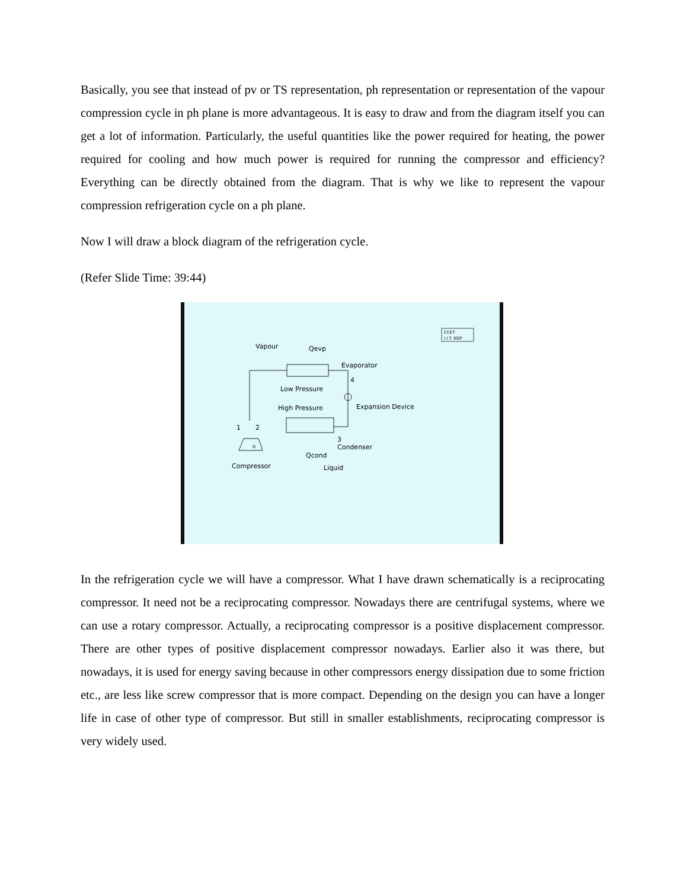Basically, you see that instead of pv or TS representation, ph representation or representation of the vapour compression cycle in ph plane is more advantageous. It is easy to draw and from the diagram itself you can get a lot of information. Particularly, the useful quantities like the power required for heating, the power required for cooling and how much power is required for running the compressor and efficiency? Everything can be directly obtained from the diagram. That is why we like to represent the vapour compression refrigeration cycle on a ph plane.
Now I will draw a block diagram of the refrigeration cycle.
(Refer Slide Time: 39:44)
CCET
I.I.T. KGP
Vapour
Qevp
Evaporator
4
Low Pressure
High Pressure
Expansion Device
1
2
3
Condenser
G
Compressor
Qcond
Liquid
In the refrigeration cycle we will have a compressor. What I have drawn schematically is a reciprocating compressor. It need not be a reciprocating compressor. Nowadays there are centrifugal systems, where we can use a rotary compressor. Actually, a reciprocating compressor is a positive displacement compressor. There are other types of positive displacement compressor nowadays. Earlier also it was there, but nowadays, it is used for energy saving because in other compressors energy dissipation due to some friction etc., are less like screw compressor that is more compact. Depending on the design you can have a longer life in case of other type of compressor. But still in smaller establishments, reciprocating compressor is very widely used.